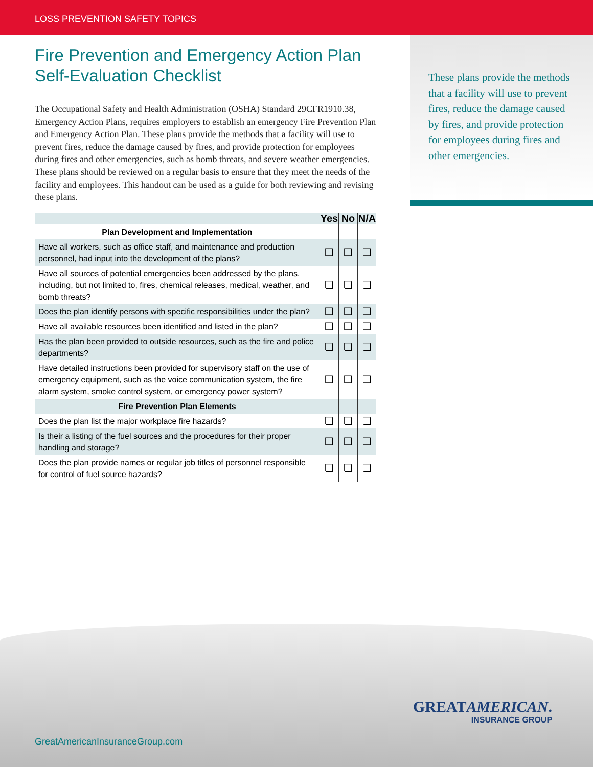LOSS PREVENTION SAFETY TOPICS
These plans provide the methods that a facility will use to prevent fires, reduce the damage caused by fires, and provide protection for employees during fires and other emergencies.
Fire Prevention and Emergency Action Plan
Self-Evaluation Checklist
The Occupational Safety and Health Administration (OSHA) Standard 29CFR1910.38, Emergency Action Plans, requires employers to establish an emergency Fire Prevention Plan and Emergency Action Plan. These plans provide the methods that a facility will use to prevent fires, reduce the damage caused by fires, and provide protection for employees during fires and other emergencies, such as bomb threats, and severe weather emergencies. These plans should be reviewed on a regular basis to ensure that they meet the needs of the facility and employees. This handout can be used as a guide for both reviewing and revising these plans.
| | Yes | No | N/A |
| --- | --- | --- | --- |
| Plan Development and Implementation | | | |
| Have all workers, such as office staff, and maintenance and production personnel, had input into the development of the plans? | ❏ | ❏ | ❏ |
| Have all sources of potential emergencies been addressed by the plans, including, but not limited to, fires, chemical releases, medical, weather, and bomb threats? | ❏ | ❏ | ❏ |
| Does the plan identify persons with specific responsibilities under the plan? | ❏ | ❏ | ❏ |
| Have all available resources been identified and listed in the plan? | ❏ | ❏ | ❏ |
| Has the plan been provided to outside resources, such as the fire and police departments? | ❏ | ❏ | ❏ |
| Have detailed instructions been provided for supervisory staff on the use of emergency equipment, such as the voice communication system, the fire alarm system, smoke control system, or emergency power system? | ❏ | ❏ | ❏ |
| Fire Prevention Plan Elements | | | |
| Does the plan list the major workplace fire hazards? | ❏ | ❏ | ❏ |
| Is their a listing of the fuel sources and the procedures for their proper handling and storage? | ❏ | ❏ | ❏ |
| Does the plan provide names or regular job titles of personnel responsible for control of fuel source hazards? | ❏ | ❏ | ❏ |
GREATAMERICAN.
INSURANCE GROUP
GreatAmericanInsuranceGroup.com